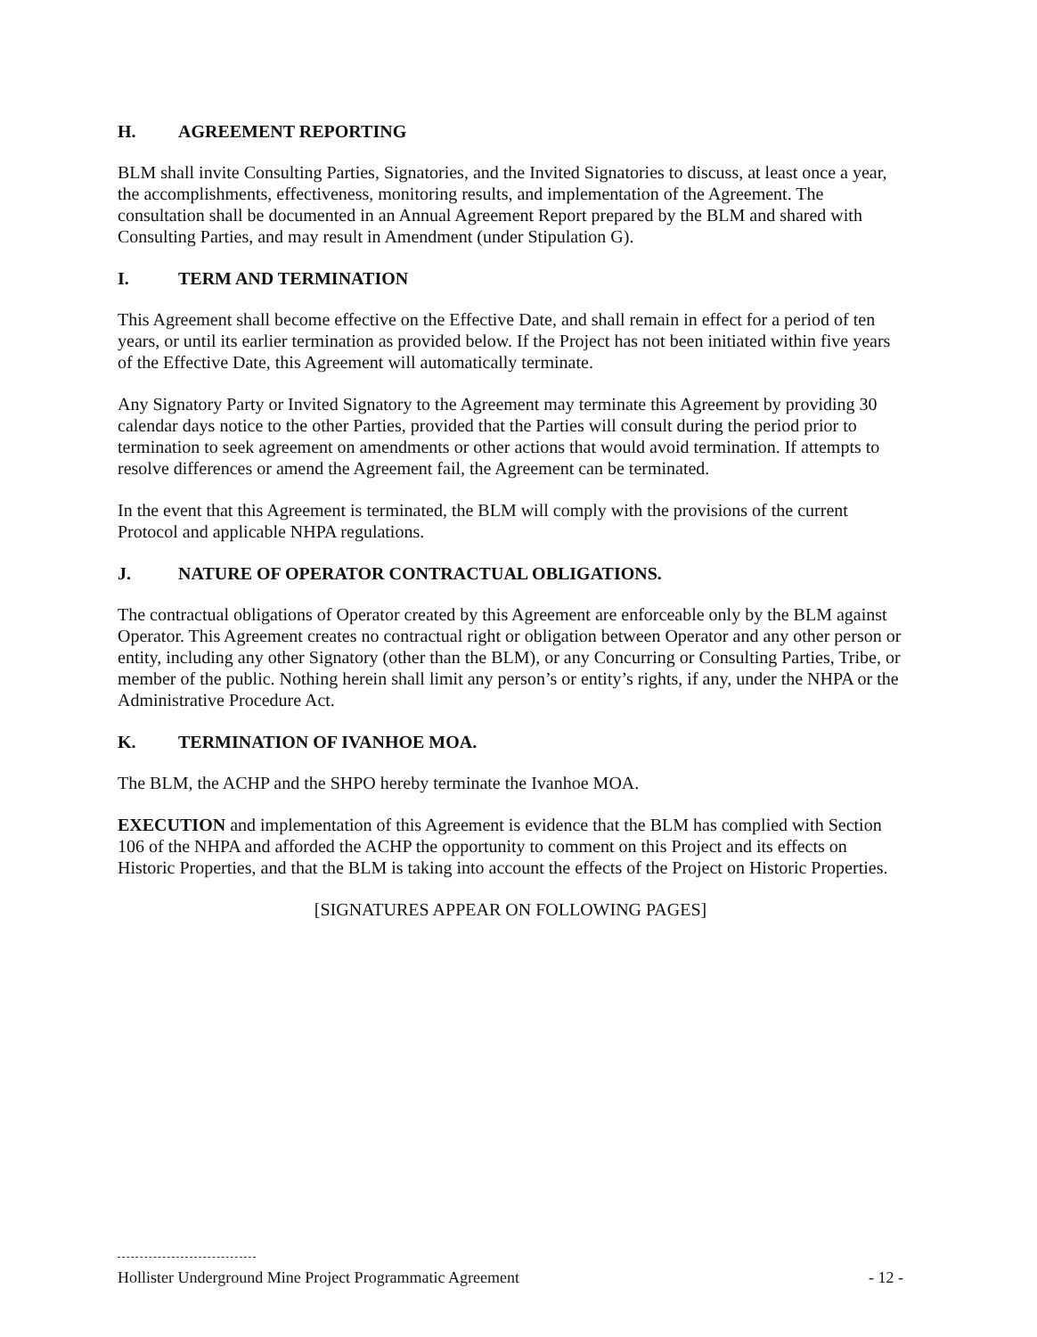H. AGREEMENT REPORTING
BLM shall invite Consulting Parties, Signatories, and the Invited Signatories to discuss, at least once a year, the accomplishments, effectiveness, monitoring results, and implementation of the Agreement. The consultation shall be documented in an Annual Agreement Report prepared by the BLM and shared with Consulting Parties, and may result in Amendment (under Stipulation G).
I. TERM AND TERMINATION
This Agreement shall become effective on the Effective Date, and shall remain in effect for a period of ten years, or until its earlier termination as provided below. If the Project has not been initiated within five years of the Effective Date, this Agreement will automatically terminate.
Any Signatory Party or Invited Signatory to the Agreement may terminate this Agreement by providing 30 calendar days notice to the other Parties, provided that the Parties will consult during the period prior to termination to seek agreement on amendments or other actions that would avoid termination. If attempts to resolve differences or amend the Agreement fail, the Agreement can be terminated.
In the event that this Agreement is terminated, the BLM will comply with the provisions of the current Protocol and applicable NHPA regulations.
J. NATURE OF OPERATOR CONTRACTUAL OBLIGATIONS.
The contractual obligations of Operator created by this Agreement are enforceable only by the BLM against Operator. This Agreement creates no contractual right or obligation between Operator and any other person or entity, including any other Signatory (other than the BLM), or any Concurring or Consulting Parties, Tribe, or member of the public. Nothing herein shall limit any person’s or entity’s rights, if any, under the NHPA or the Administrative Procedure Act.
K. TERMINATION OF IVANHOE MOA.
The BLM, the ACHP and the SHPO hereby terminate the Ivanhoe MOA.
EXECUTION and implementation of this Agreement is evidence that the BLM has complied with Section 106 of the NHPA and afforded the ACHP the opportunity to comment on this Project and its effects on Historic Properties, and that the BLM is taking into account the effects of the Project on Historic Properties.
[SIGNATURES APPEAR ON FOLLOWING PAGES]
Hollister Underground Mine Project Programmatic Agreement - 12 -